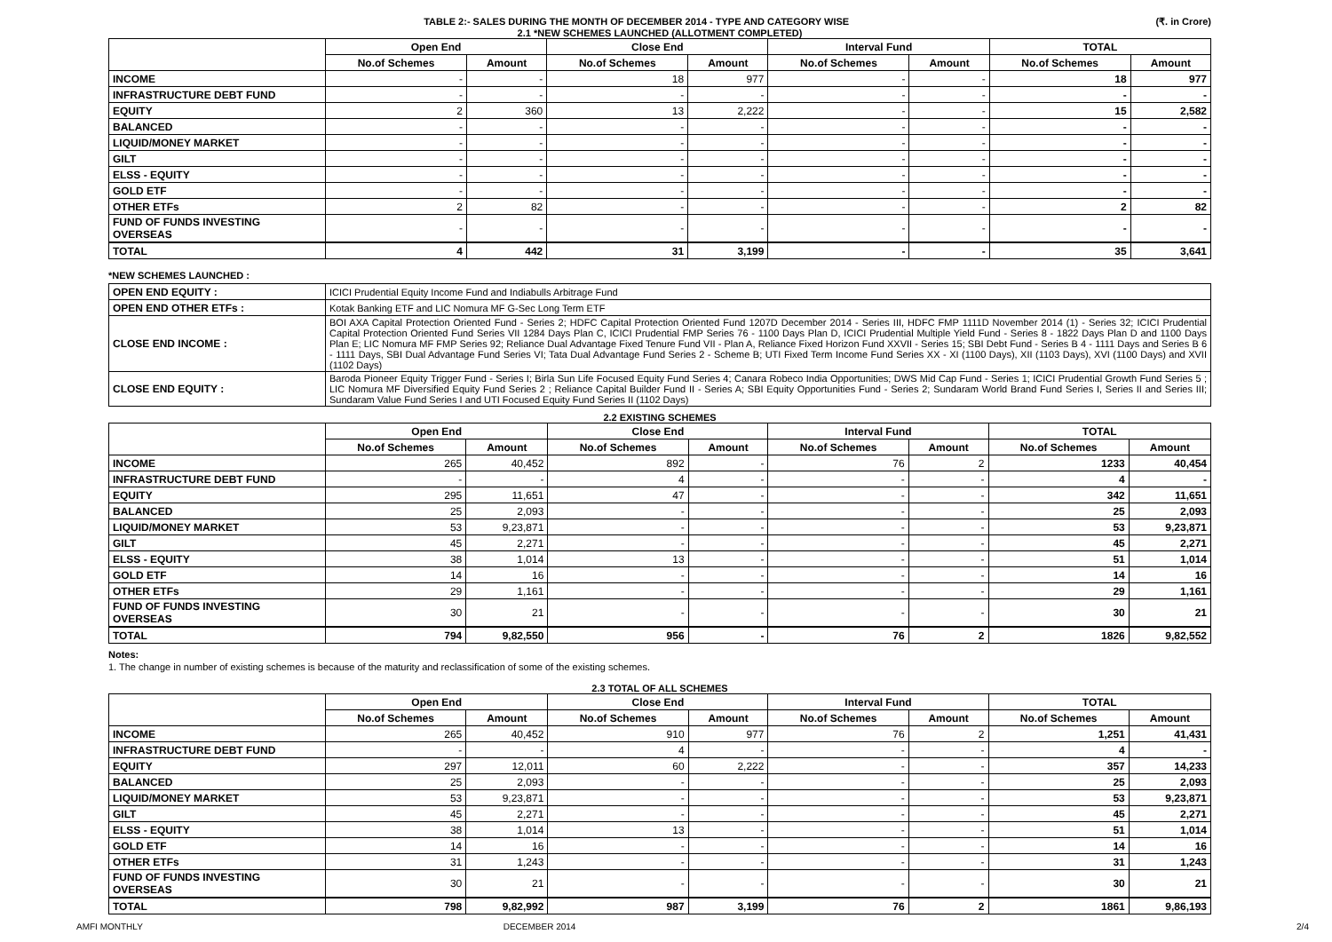TABLE 2:- SALES DURING THE MONTH OF DECEMBER 2014 - TYPE AND CATEGORY WISE (₹. in Crore)
2.1 *NEW SCHEMES LAUNCHED (ALLOTMENT COMPLETED)
| | Open End | | Close End | | Interval Fund | | TOTAL | |
| --- | --- | --- | --- | --- | --- | --- | --- | --- |
| | No.of Schemes | Amount | No.of Schemes | Amount | No.of Schemes | Amount | No.of Schemes | Amount |
| INCOME | - | - | 18 | 977 | - | - | 18 | 977 |
| INFRASTRUCTURE DEBT FUND | - | - | - | - | - | - | - | - |
| EQUITY | 2 | 360 | 13 | 2,222 | - | - | 15 | 2,582 |
| BALANCED | - | - | - | - | - | - | - | - |
| LIQUID/MONEY MARKET | - | - | - | - | - | - | - | - |
| GILT | - | - | - | - | - | - | - | - |
| ELSS - EQUITY | - | - | - | - | - | - | - | - |
| GOLD ETF | - | - | - | - | - | - | - | - |
| OTHER ETFs | 2 | 82 | - | - | - | - | 2 | 82 |
| FUND OF FUNDS INVESTING OVERSEAS | - | - | - | - | - | - | - | - |
| TOTAL | 4 | 442 | 31 | 3,199 | - | - | 35 | 3,641 |
*NEW SCHEMES LAUNCHED :
| OPEN END EQUITY : | ICICI Prudential Equity Income Fund and Indiabulls Arbitrage Fund |
| OPEN END OTHER ETFs : | Kotak Banking ETF and LIC Nomura MF G-Sec Long Term ETF |
| CLOSE END INCOME : | BOI AXA Capital Protection Oriented Fund - Series 2; HDFC Capital Protection Oriented Fund 1207D December 2014 - Series III, HDFC FMP 1111D November 2014 (1) - Series 32; ICICI Prudential Capital Protection Oriented Fund Series VII 1284 Days Plan C, ICICI Prudential FMP Series 76 - 1100 Days Plan D, ICICI Prudential Multiple Yield Fund - Series 8 - 1822 Days Plan D and 1100 Days Plan E; LIC Nomura MF FMP Series 92; Reliance Dual Advantage Fixed Tenure Fund VII - Plan A, Reliance Fixed Horizon Fund XXVII - Series 15; SBI Debt Fund - Series B 4 - 1111 Days and Series B 6 - 1111 Days, SBI Dual Advantage Fund Series VI; Tata Dual Advantage Fund Series 2 - Scheme B; UTI Fixed Term Income Fund Series XX - XI (1100 Days), XII (1103 Days), XVI (1100 Days) and XVII (1102 Days) |
| CLOSE END EQUITY : | Baroda Pioneer Equity Trigger Fund - Series I; Birla Sun Life Focused Equity Fund Series 4; Canara Robeco India Opportunities; DWS Mid Cap Fund - Series 1; ICICI Prudential Growth Fund Series 5 ; LIC Nomura MF Diversified Equity Fund Series 2 ; Reliance Capital Builder Fund II - Series A; SBI Equity Opportunities Fund - Series 2; Sundaram World Brand Fund Series I, Series II and Series III; Sundaram Value Fund Series I and UTI Focused Equity Fund Series II (1102 Days) |
2.2 EXISTING SCHEMES
| | Open End | | Close End | | Interval Fund | | TOTAL | |
| --- | --- | --- | --- | --- | --- | --- | --- | --- |
| | No.of Schemes | Amount | No.of Schemes | Amount | No.of Schemes | Amount | No.of Schemes | Amount |
| INCOME | 265 | 40,452 | 892 | - | 76 | 2 | 1233 | 40,454 |
| INFRASTRUCTURE DEBT FUND | - | - | 4 | - | - | - | 4 | - |
| EQUITY | 295 | 11,651 | 47 | - | - | - | 342 | 11,651 |
| BALANCED | 25 | 2,093 | - | - | - | - | 25 | 2,093 |
| LIQUID/MONEY MARKET | 53 | 9,23,871 | - | - | - | - | 53 | 9,23,871 |
| GILT | 45 | 2,271 | - | - | - | - | 45 | 2,271 |
| ELSS - EQUITY | 38 | 1,014 | 13 | - | - | - | 51 | 1,014 |
| GOLD ETF | 14 | 16 | - | - | - | - | 14 | 16 |
| OTHER ETFs | 29 | 1,161 | - | - | - | - | 29 | 1,161 |
| FUND OF FUNDS INVESTING OVERSEAS | 30 | 21 | - | - | - | - | 30 | 21 |
| TOTAL | 794 | 9,82,550 | 956 | - | 76 | 2 | 1826 | 9,82,552 |
Notes:
1. The change in number of existing schemes is because of the maturity and reclassification of some of the existing schemes.
2.3 TOTAL OF ALL SCHEMES
| | Open End | | Close End | | Interval Fund | | TOTAL | |
| --- | --- | --- | --- | --- | --- | --- | --- | --- |
| | No.of Schemes | Amount | No.of Schemes | Amount | No.of Schemes | Amount | No.of Schemes | Amount |
| INCOME | 265 | 40,452 | 910 | 977 | 76 | 2 | 1,251 | 41,431 |
| INFRASTRUCTURE DEBT FUND | - | - | 4 | - | - | - | 4 | - |
| EQUITY | 297 | 12,011 | 60 | 2,222 | - | - | 357 | 14,233 |
| BALANCED | 25 | 2,093 | - | - | - | - | 25 | 2,093 |
| LIQUID/MONEY MARKET | 53 | 9,23,871 | - | - | - | - | 53 | 9,23,871 |
| GILT | 45 | 2,271 | - | - | - | - | 45 | 2,271 |
| ELSS - EQUITY | 38 | 1,014 | 13 | - | - | - | 51 | 1,014 |
| GOLD ETF | 14 | 16 | - | - | - | - | 14 | 16 |
| OTHER ETFs | 31 | 1,243 | - | - | - | - | 31 | 1,243 |
| FUND OF FUNDS INVESTING OVERSEAS | 30 | 21 | - | - | - | - | 30 | 21 |
| TOTAL | 798 | 9,82,992 | 987 | 3,199 | 76 | 2 | 1861 | 9,86,193 |
AMFI MONTHLY DECEMBER 2014 2/4